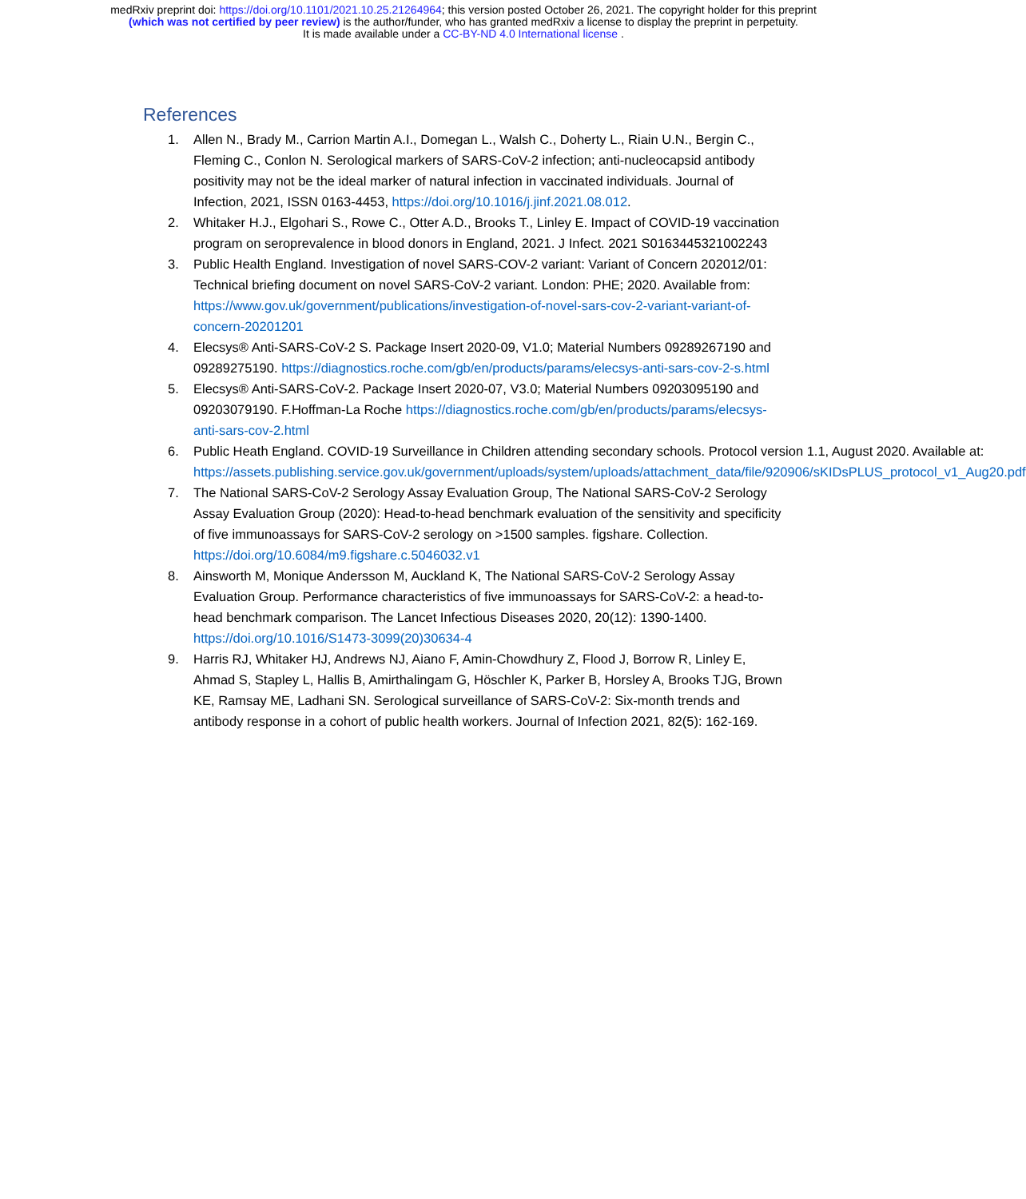medRxiv preprint doi: https://doi.org/10.1101/2021.10.25.21264964; this version posted October 26, 2021. The copyright holder for this preprint
(which was not certified by peer review) is the author/funder, who has granted medRxiv a license to display the preprint in perpetuity.
It is made available under a CC-BY-ND 4.0 International license .
References
1. Allen N., Brady M., Carrion Martin A.I., Domegan L., Walsh C., Doherty L., Riain U.N., Bergin C., Fleming C., Conlon N. Serological markers of SARS-CoV-2 infection; anti-nucleocapsid antibody positivity may not be the ideal marker of natural infection in vaccinated individuals. Journal of Infection, 2021, ISSN 0163-4453, https://doi.org/10.1016/j.jinf.2021.08.012.
2. Whitaker H.J., Elgohari S., Rowe C., Otter A.D., Brooks T., Linley E. Impact of COVID-19 vaccination program on seroprevalence in blood donors in England, 2021. J Infect. 2021 S0163445321002243
3. Public Health England. Investigation of novel SARS-COV-2 variant: Variant of Concern 202012/01: Technical briefing document on novel SARS-CoV-2 variant. London: PHE; 2020. Available from: https://www.gov.uk/government/publications/investigation-of-novel-sars-cov-2-variant-variant-of-concern-20201201
4. Elecsys® Anti-SARS-CoV-2 S. Package Insert 2020-09, V1.0; Material Numbers 09289267190 and 09289275190. https://diagnostics.roche.com/gb/en/products/params/elecsys-anti-sars-cov-2-s.html
5. Elecsys® Anti-SARS-CoV-2. Package Insert 2020-07, V3.0; Material Numbers 09203095190 and 09203079190. F.Hoffman-La Roche https://diagnostics.roche.com/gb/en/products/params/elecsys-anti-sars-cov-2.html
6. Public Heath England. COVID-19 Surveillance in Children attending secondary schools. Protocol version 1.1, August 2020. Available at: https://assets.publishing.service.gov.uk/government/uploads/system/uploads/attachment_data/file/920906/sKIDsPLUS_protocol_v1_Aug20.pdf
7. The National SARS-CoV-2 Serology Assay Evaluation Group, The National SARS-CoV-2 Serology Assay Evaluation Group (2020): Head-to-head benchmark evaluation of the sensitivity and specificity of five immunoassays for SARS-CoV-2 serology on >1500 samples. figshare. Collection. https://doi.org/10.6084/m9.figshare.c.5046032.v1
8. Ainsworth M, Monique Andersson M, Auckland K, The National SARS-CoV-2 Serology Assay Evaluation Group. Performance characteristics of five immunoassays for SARS-CoV-2: a head-to-head benchmark comparison. The Lancet Infectious Diseases 2020, 20(12): 1390-1400. https://doi.org/10.1016/S1473-3099(20)30634-4
9. Harris RJ, Whitaker HJ, Andrews NJ, Aiano F, Amin-Chowdhury Z, Flood J, Borrow R, Linley E, Ahmad S, Stapley L, Hallis B, Amirthalingam G, Höschler K, Parker B, Horsley A, Brooks TJG, Brown KE, Ramsay ME, Ladhani SN. Serological surveillance of SARS-CoV-2: Six-month trends and antibody response in a cohort of public health workers. Journal of Infection 2021, 82(5): 162-169.